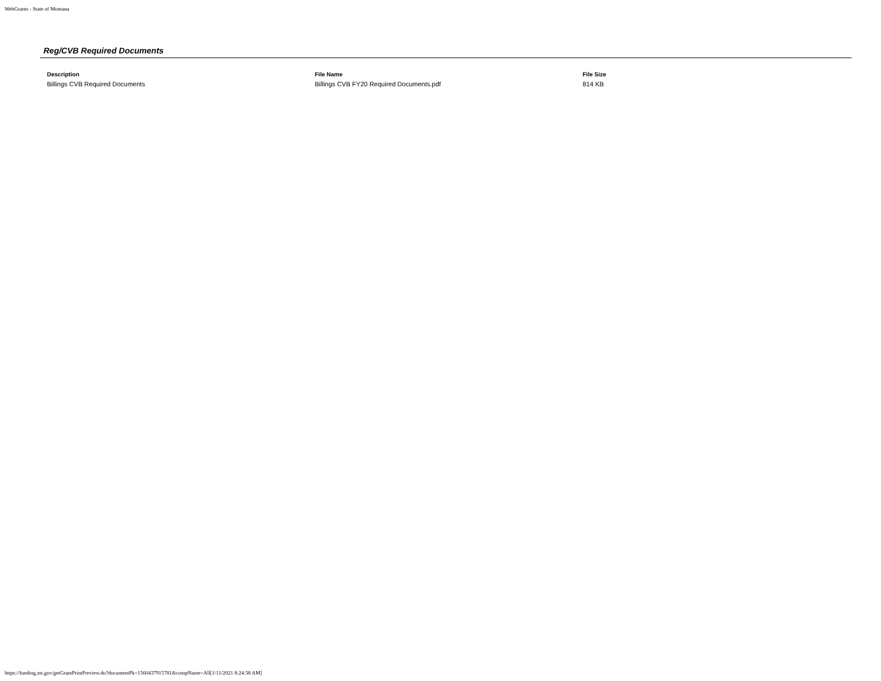WebGrants - State of Montana
Reg/CVB Required Documents
| Description | File Name | File Size |
| --- | --- | --- |
| Billings CVB Required Documents | Billings CVB FY20 Required Documents.pdf | 814 KB |
https://funding.mt.gov/getGrantPrintPreview.do?documentPk=1560437915781&compName=All[1/11/2021 8:24:38 AM]